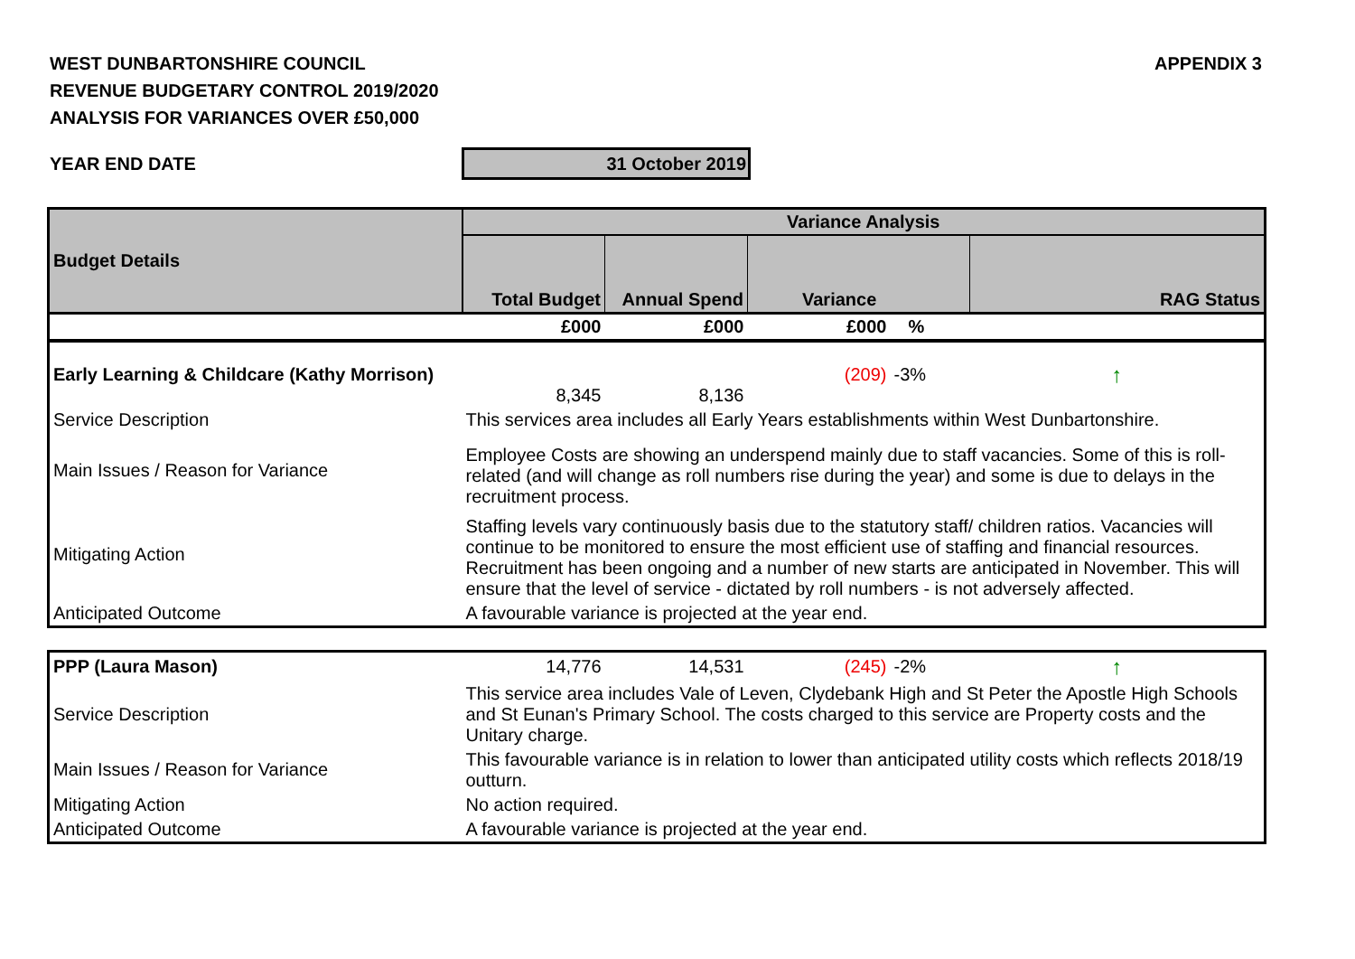WEST DUNBARTONSHIRE COUNCIL
REVENUE BUDGETARY CONTROL 2019/2020
ANALYSIS FOR VARIANCES OVER £50,000
APPENDIX 3
YEAR END DATE
31 October 2019
| Budget Details | Variance Analysis | | | | |
| --- | --- | --- | --- | --- | --- |
| | Total Budget | Annual Spend | Variance | | RAG Status |
| | £000 | £000 | £000 | % | |
| Early Learning & Childcare (Kathy Morrison) | 8,345 | 8,136 | (209) | -3% | ↑ |
| Service Description | This services area includes all Early Years establishments within West Dunbartonshire. | | | | |
| Main Issues / Reason for Variance | Employee Costs are showing an underspend mainly due to staff vacancies. Some of this is roll-related (and will change as roll numbers rise during the year) and some is due to delays in the recruitment process. | | | | |
| Mitigating Action | Staffing levels vary continuously basis due to the statutory staff/ children ratios. Vacancies will continue to be monitored to ensure the most efficient use of staffing and financial resources. Recruitment has been ongoing and a number of new starts are anticipated in November. This will ensure that the level of service - dictated by roll numbers - is not adversely affected. | | | | |
| Anticipated Outcome | A favourable variance is projected at the year end. | | | | |
| PPP (Laura Mason) | 14,776 | 14,531 | (245) | -2% | ↑ |
| Service Description | This service area includes Vale of Leven, Clydebank High and St Peter the Apostle High Schools and St Eunan's Primary School. The costs charged to this service are Property costs and the Unitary charge. | | | | |
| Main Issues / Reason for Variance | This favourable variance is in relation to lower than anticipated utility costs which reflects 2018/19 outturn. | | | | |
| Mitigating Action | No action required. | | | | |
| Anticipated Outcome | A favourable variance is projected at the year end. | | | | |